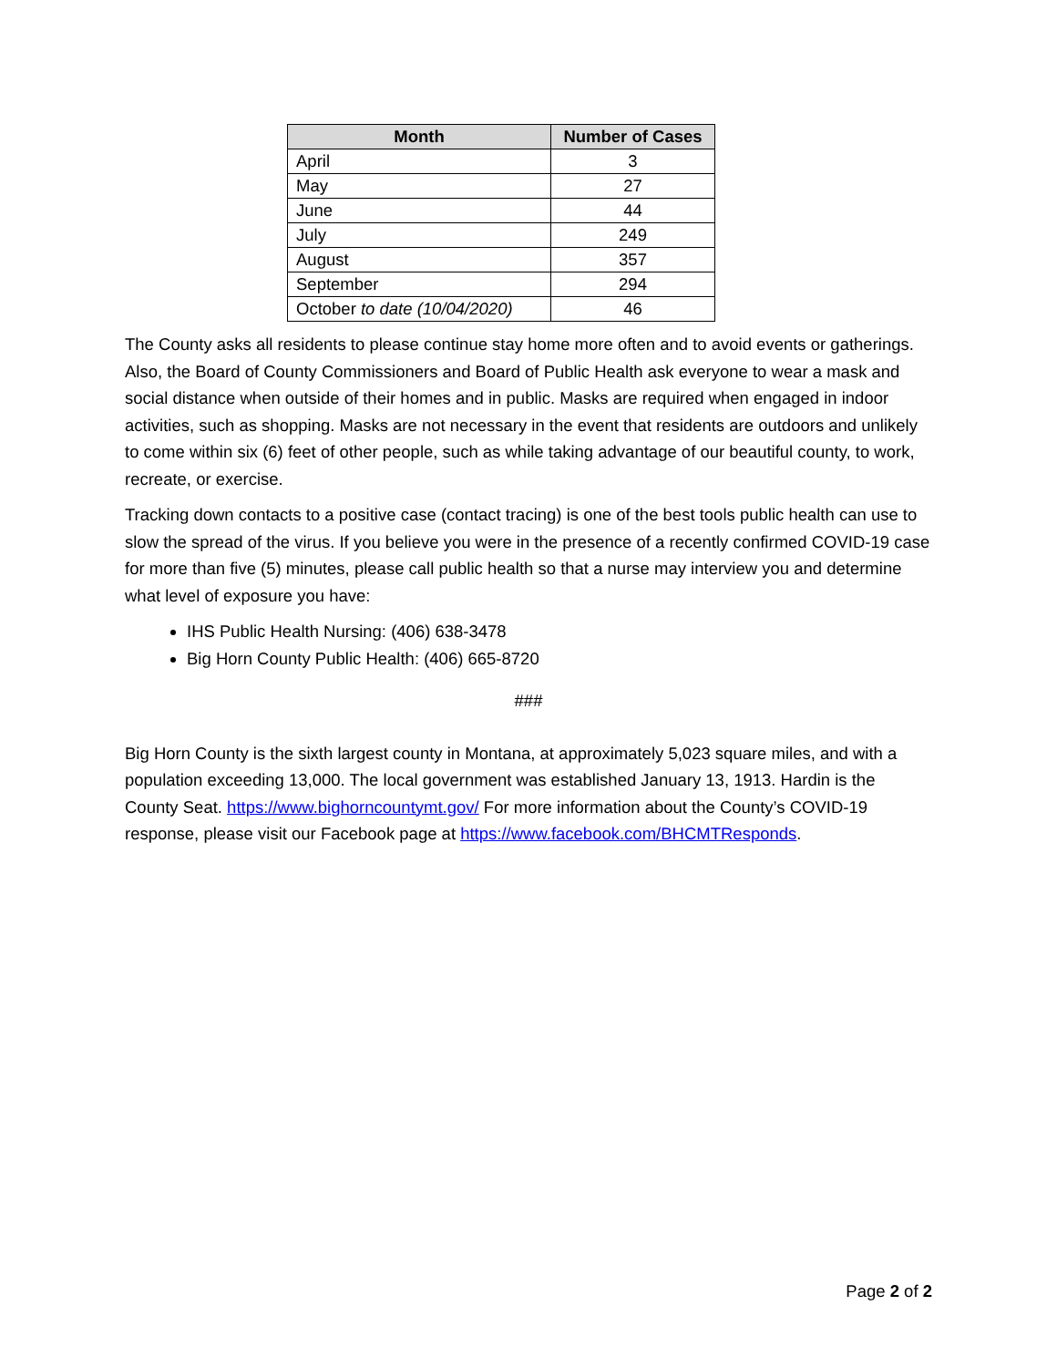| Month | Number of Cases |
| --- | --- |
| April | 3 |
| May | 27 |
| June | 44 |
| July | 249 |
| August | 357 |
| September | 294 |
| October to date (10/04/2020) | 46 |
The County asks all residents to please continue stay home more often and to avoid events or gatherings. Also, the Board of County Commissioners and Board of Public Health ask everyone to wear a mask and social distance when outside of their homes and in public. Masks are required when engaged in indoor activities, such as shopping. Masks are not necessary in the event that residents are outdoors and unlikely to come within six (6) feet of other people, such as while taking advantage of our beautiful county, to work, recreate, or exercise.
Tracking down contacts to a positive case (contact tracing) is one of the best tools public health can use to slow the spread of the virus. If you believe you were in the presence of a recently confirmed COVID-19 case for more than five (5) minutes, please call public health so that a nurse may interview you and determine what level of exposure you have:
IHS Public Health Nursing: (406) 638-3478
Big Horn County Public Health: (406) 665-8720
###
Big Horn County is the sixth largest county in Montana, at approximately 5,023 square miles, and with a population exceeding 13,000. The local government was established January 13, 1913. Hardin is the County Seat. https://www.bighorncountymt.gov/ For more information about the County’s COVID-19 response, please visit our Facebook page at https://www.facebook.com/BHCMTResponds.
Page 2 of 2